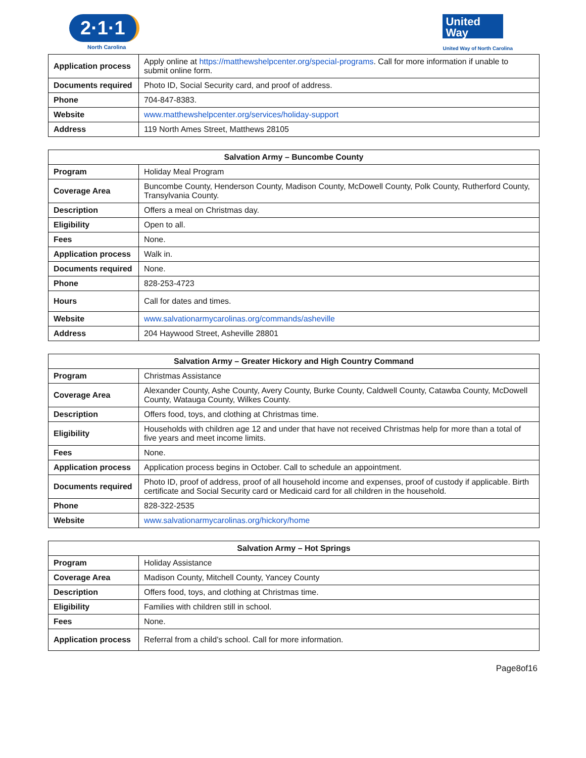2·1·1
North Carolina
United Way
United Way of North Carolina
| Application process | Apply online at https://matthewshelpcenter.org/special-programs . Call for more information if unable to submit online form. |
| Documents required | Photo ID, Social Security card, and proof of address. |
| Phone | 704-847-8383. |
| Website | www.matthewshelpcenter.org/services/holiday-support |
| Address | 119 North Ames Street, Matthews 28105 |
| Salvation Army – Buncombe County | |
| --- | --- |
| Program | Holiday Meal Program |
| Coverage Area | Buncombe County, Henderson County, Madison County, McDowell County, Polk County, Rutherford County, Transylvania County. |
| Description | Offers a meal on Christmas day. |
| Eligibility | Open to all. |
| Fees | None. |
| Application process | Walk in. |
| Documents required | None. |
| Phone | 828-253-4723 |
| Hours | Call for dates and times. |
| Website | www.salvationarmycarolinas.org/commands/asheville |
| Address | 204 Haywood Street, Asheville 28801 |
| Salvation Army – Greater Hickory and High Country Command | |
| --- | --- |
| Program | Christmas Assistance |
| Coverage Area | Alexander County, Ashe County, Avery County, Burke County, Caldwell County, Catawba County, McDowell County, Watauga County, Wilkes County. |
| Description | Offers food, toys, and clothing at Christmas time. |
| Eligibility | Households with children age 12 and under that have not received Christmas help for more than a total of five years and meet income limits. |
| Fees | None. |
| Application process | Application process begins in October. Call to schedule an appointment. |
| Documents required | Photo ID, proof of address, proof of all household income and expenses, proof of custody if applicable. Birth certificate and Social Security card or Medicaid card for all children in the household. |
| Phone | 828-322-2535 |
| Website | www.salvationarmycarolinas.org/hickory/home |
| Salvation Army – Hot Springs | |
| --- | --- |
| Program | Holiday Assistance |
| Coverage Area | Madison County, Mitchell County, Yancey County |
| Description | Offers food, toys, and clothing at Christmas time. |
| Eligibility | Families with children still in school. |
| Fees | None. |
| Application process | Referral from a child’s school. Call for more information. |
Page8of16